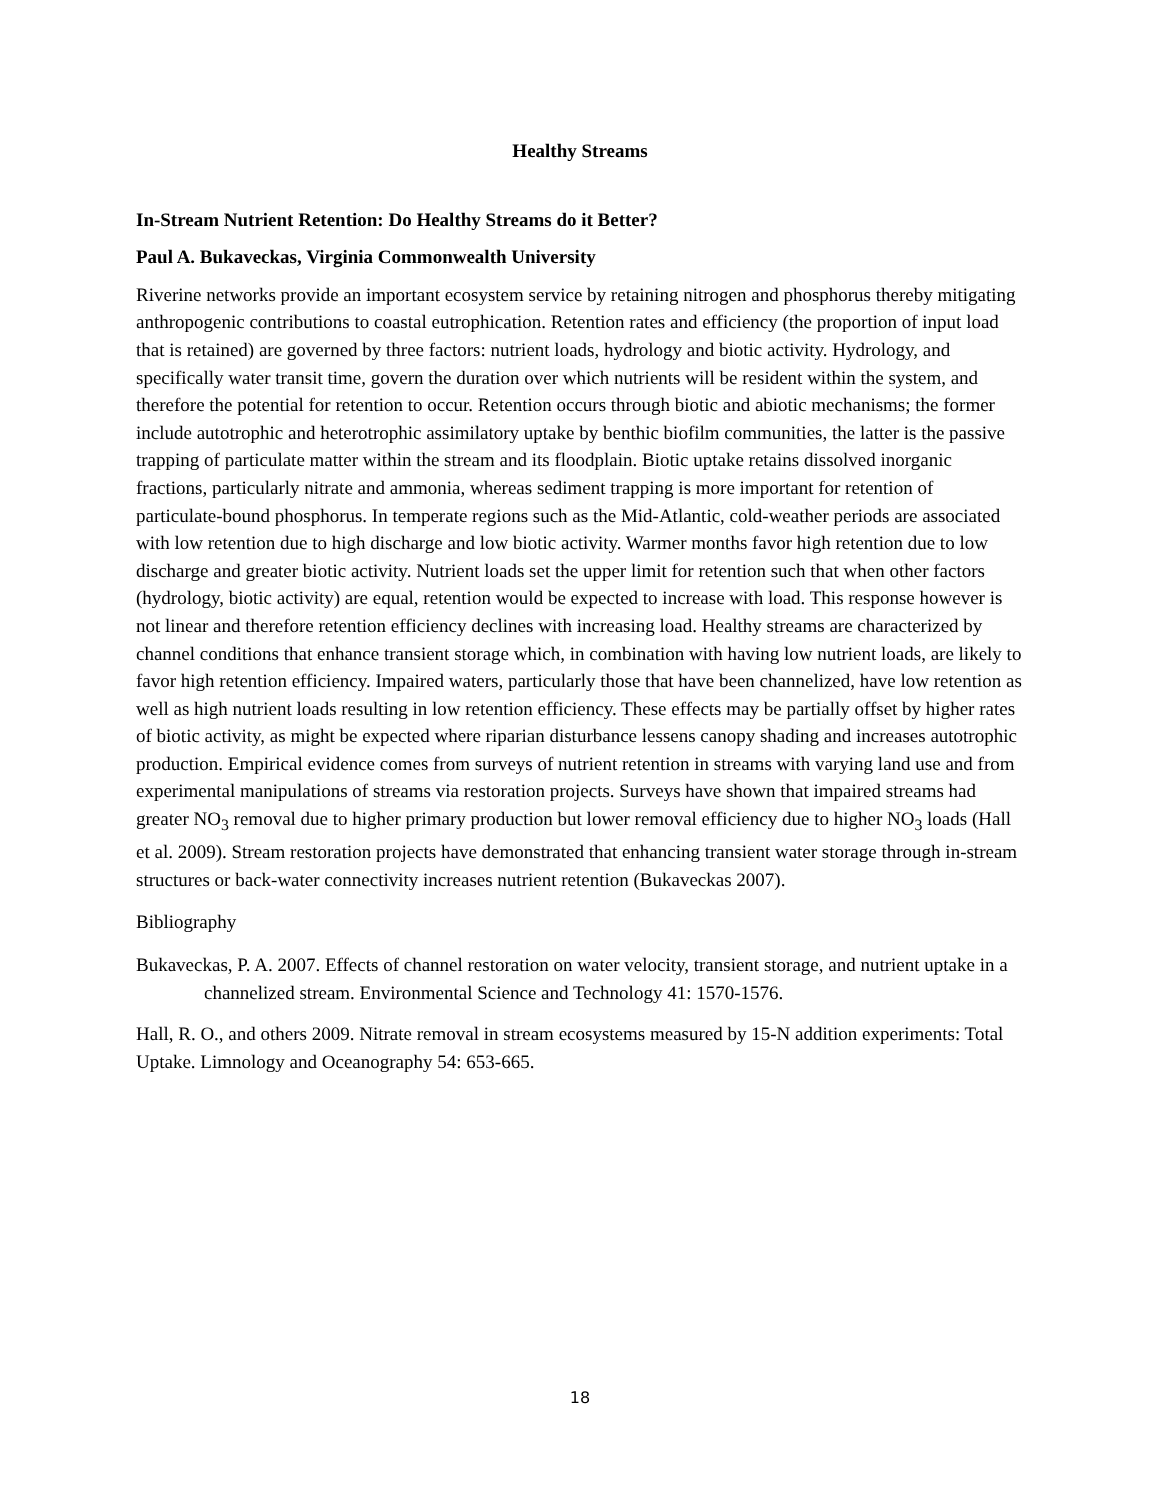Healthy Streams
In-Stream Nutrient Retention: Do Healthy Streams do it Better?
Paul A. Bukaveckas, Virginia Commonwealth University
Riverine networks provide an important ecosystem service by retaining nitrogen and phosphorus thereby mitigating anthropogenic contributions to coastal eutrophication. Retention rates and efficiency (the proportion of input load that is retained) are governed by three factors: nutrient loads, hydrology and biotic activity. Hydrology, and specifically water transit time, govern the duration over which nutrients will be resident within the system, and therefore the potential for retention to occur. Retention occurs through biotic and abiotic mechanisms; the former include autotrophic and heterotrophic assimilatory uptake by benthic biofilm communities, the latter is the passive trapping of particulate matter within the stream and its floodplain. Biotic uptake retains dissolved inorganic fractions, particularly nitrate and ammonia, whereas sediment trapping is more important for retention of particulate-bound phosphorus. In temperate regions such as the Mid-Atlantic, cold-weather periods are associated with low retention due to high discharge and low biotic activity. Warmer months favor high retention due to low discharge and greater biotic activity. Nutrient loads set the upper limit for retention such that when other factors (hydrology, biotic activity) are equal, retention would be expected to increase with load. This response however is not linear and therefore retention efficiency declines with increasing load. Healthy streams are characterized by channel conditions that enhance transient storage which, in combination with having low nutrient loads, are likely to favor high retention efficiency. Impaired waters, particularly those that have been channelized, have low retention as well as high nutrient loads resulting in low retention efficiency. These effects may be partially offset by higher rates of biotic activity, as might be expected where riparian disturbance lessens canopy shading and increases autotrophic production. Empirical evidence comes from surveys of nutrient retention in streams with varying land use and from experimental manipulations of streams via restoration projects. Surveys have shown that impaired streams had greater NO<sub>3</sub> removal due to higher primary production but lower removal efficiency due to higher NO<sub>3</sub> loads (Hall et al. 2009). Stream restoration projects have demonstrated that enhancing transient water storage through in-stream structures or back-water connectivity increases nutrient retention (Bukaveckas 2007).
Bibliography
Bukaveckas, P. A. 2007. Effects of channel restoration on water velocity, transient storage, and nutrient uptake in a channelized stream. Environmental Science and Technology 41: 1570-1576.
Hall, R. O., and others 2009. Nitrate removal in stream ecosystems measured by 15-N addition experiments: Total Uptake. Limnology and Oceanography 54: 653-665.
18